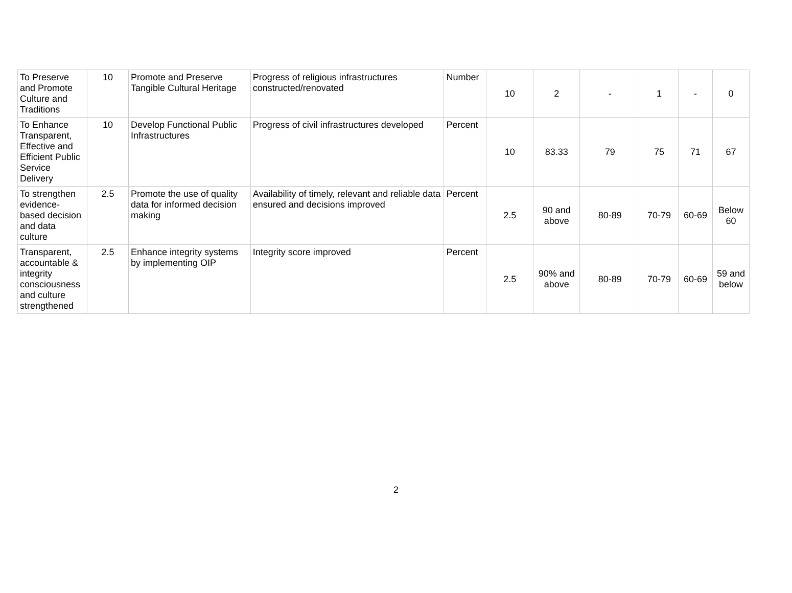| To Preserve and Promote Culture and Traditions | 10 | Promote and Preserve Tangible Cultural Heritage | Progress of religious infrastructures constructed/renovated | Number | 10 | 2 | - | 1 | - | 0 |
| To Enhance Transparent, Effective and Efficient Public Service Delivery | 10 | Develop Functional Public Infrastructures | Progress of civil infrastructures developed | Percent | 10 | 83.33 | 79 | 75 | 71 | 67 |
| To strengthen evidence-based decision and data culture | 2.5 | Promote the use of quality data for informed decision making | Availability of timely, relevant and reliable data ensured and decisions improved | Percent | 2.5 | 90 and above | 80-89 | 70-79 | 60-69 | Below 60 |
| Transparent, accountable & integrity consciousness and culture strengthened | 2.5 | Enhance integrity systems by implementing OIP | Integrity score improved | Percent | 2.5 | 90% and above | 80-89 | 70-79 | 60-69 | 59 and below |
2